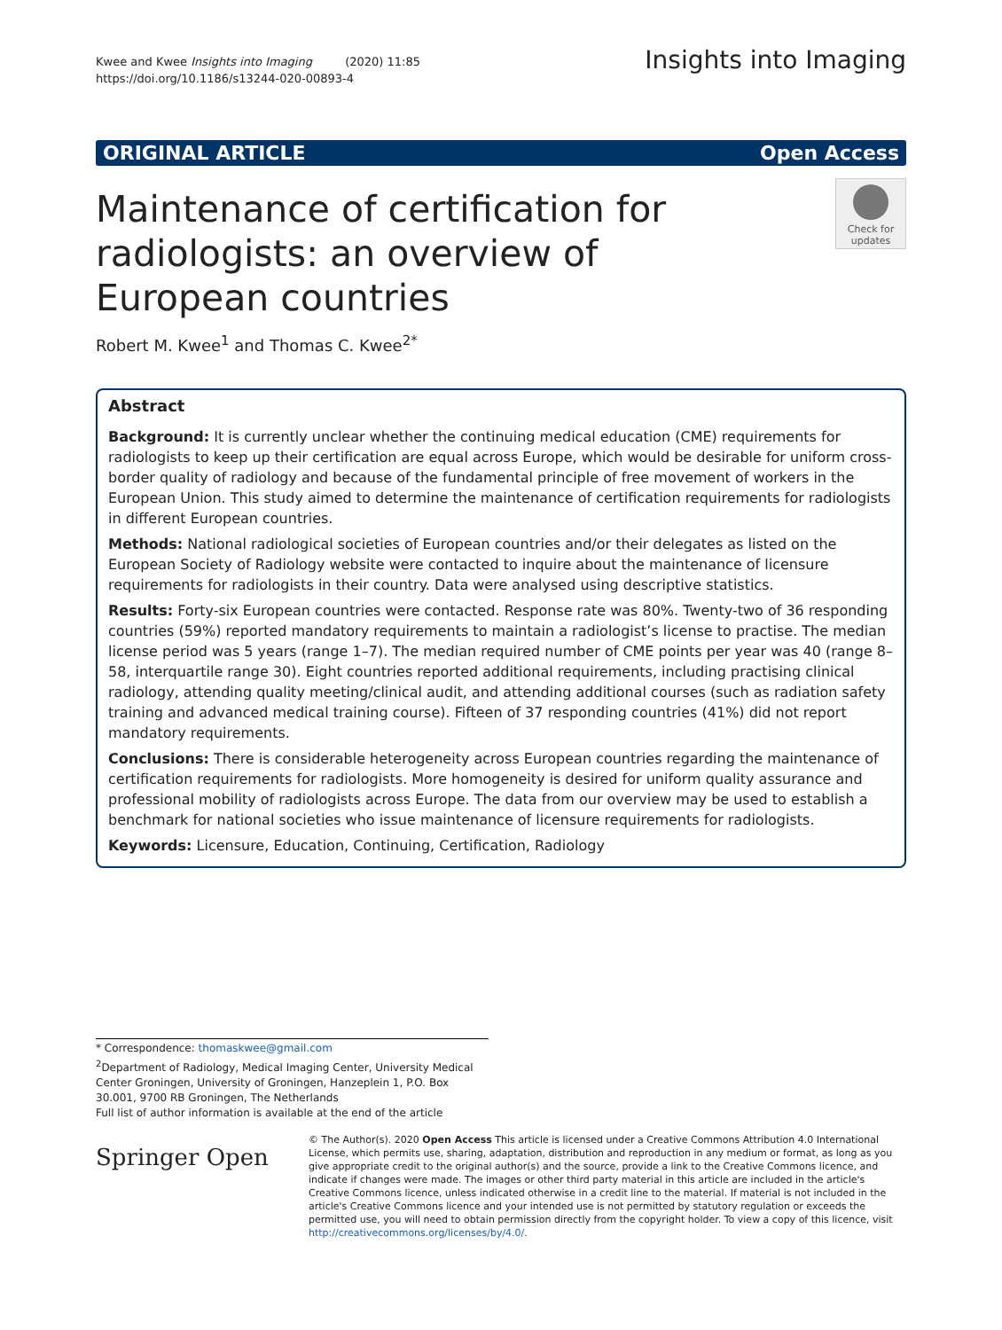Kwee and Kwee Insights into Imaging (2020) 11:85
https://doi.org/10.1186/s13244-020-00893-4
Insights into Imaging
ORIGINAL ARTICLE Open Access
Maintenance of certification for radiologists: an overview of European countries
Check for updates
Robert M. Kwee<sup>1</sup> and Thomas C. Kwee<sup>2*</sup>
Abstract
Background: It is currently unclear whether the continuing medical education (CME) requirements for radiologists to keep up their certification are equal across Europe, which would be desirable for uniform cross-border quality of radiology and because of the fundamental principle of free movement of workers in the European Union. This study aimed to determine the maintenance of certification requirements for radiologists in different European countries.
Methods: National radiological societies of European countries and/or their delegates as listed on the European Society of Radiology website were contacted to inquire about the maintenance of licensure requirements for radiologists in their country. Data were analysed using descriptive statistics.
Results: Forty-six European countries were contacted. Response rate was 80%. Twenty-two of 36 responding countries (59%) reported mandatory requirements to maintain a radiologist’s license to practise. The median license period was 5 years (range 1–7). The median required number of CME points per year was 40 (range 8–58, interquartile range 30). Eight countries reported additional requirements, including practising clinical radiology, attending quality meeting/clinical audit, and attending additional courses (such as radiation safety training and advanced medical training course). Fifteen of 37 responding countries (41%) did not report mandatory requirements.
Conclusions: There is considerable heterogeneity across European countries regarding the maintenance of certification requirements for radiologists. More homogeneity is desired for uniform quality assurance and professional mobility of radiologists across Europe. The data from our overview may be used to establish a benchmark for national societies who issue maintenance of licensure requirements for radiologists.
Keywords: Licensure, Education, Continuing, Certification, Radiology
* Correspondence: thomaskwee@gmail.com
<sup>2</sup> Department of Radiology, Medical Imaging Center, University Medical Center Groningen, University of Groningen, Hanzeplein 1, P.O. Box 30.001, 9700 RB Groningen, The Netherlands
Full list of author information is available at the end of the article
Springer Open
© The Author(s). 2020 Open Access This article is licensed under a Creative Commons Attribution 4.0 International License, which permits use, sharing, adaptation, distribution and reproduction in any medium or format, as long as you give appropriate credit to the original author(s) and the source, provide a link to the Creative Commons licence, and indicate if changes were made. The images or other third party material in this article are included in the article's Creative Commons licence, unless indicated otherwise in a credit line to the material. If material is not included in the article's Creative Commons licence and your intended use is not permitted by statutory regulation or exceeds the permitted use, you will need to obtain permission directly from the copyright holder. To view a copy of this licence, visit http://creativecommons.org/licenses/by/4.0/.